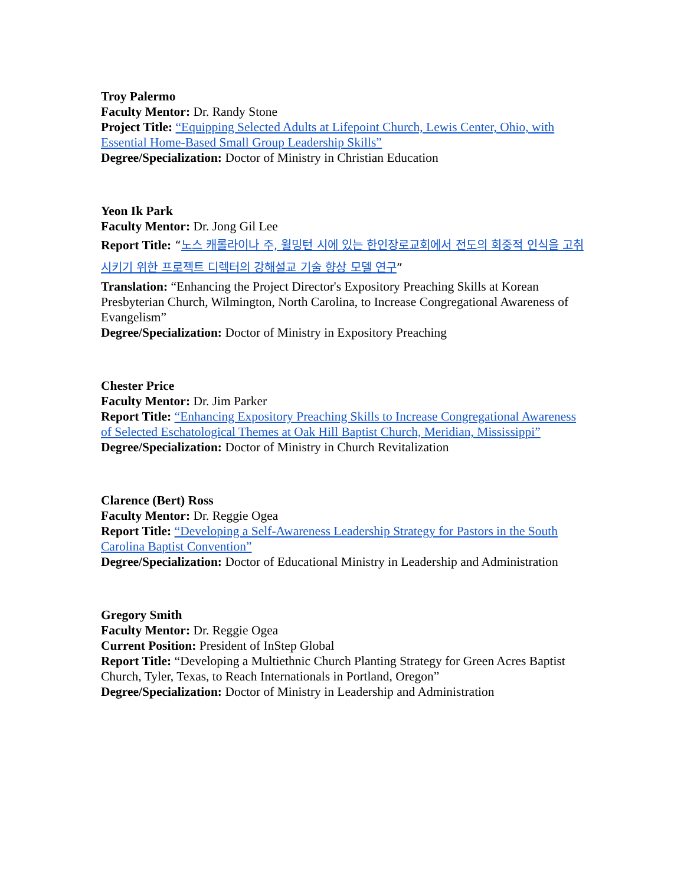Troy Palermo
Faculty Mentor: Dr. Randy Stone
Project Title: “Equipping Selected Adults at Lifepoint Church, Lewis Center, Ohio, with Essential Home-Based Small Group Leadership Skills”
Degree/Specialization: Doctor of Ministry in Christian Education
Yeon Ik Park
Faculty Mentor: Dr. Jong Gil Lee
Report Title: “노스 캐롤라이나 주, 윌밍턴 시에 있는 한인장로교회에서 전도의 회중적 인식을 고취시키기 위한 프로젝트 디렉터의 강해설교 기술 향상 모델 연구”
Translation: “Enhancing the Project Director's Expository Preaching Skills at Korean Presbyterian Church, Wilmington, North Carolina, to Increase Congregational Awareness of Evangelism”
Degree/Specialization: Doctor of Ministry in Expository Preaching
Chester Price
Faculty Mentor: Dr. Jim Parker
Report Title: “Enhancing Expository Preaching Skills to Increase Congregational Awareness of Selected Eschatological Themes at Oak Hill Baptist Church, Meridian, Mississippi”
Degree/Specialization: Doctor of Ministry in Church Revitalization
Clarence (Bert) Ross
Faculty Mentor: Dr. Reggie Ogea
Report Title: “Developing a Self-Awareness Leadership Strategy for Pastors in the South Carolina Baptist Convention”
Degree/Specialization: Doctor of Educational Ministry in Leadership and Administration
Gregory Smith
Faculty Mentor: Dr. Reggie Ogea
Current Position: President of InStep Global
Report Title: “Developing a Multiethnic Church Planting Strategy for Green Acres Baptist Church, Tyler, Texas, to Reach Internationals in Portland, Oregon”
Degree/Specialization: Doctor of Ministry in Leadership and Administration